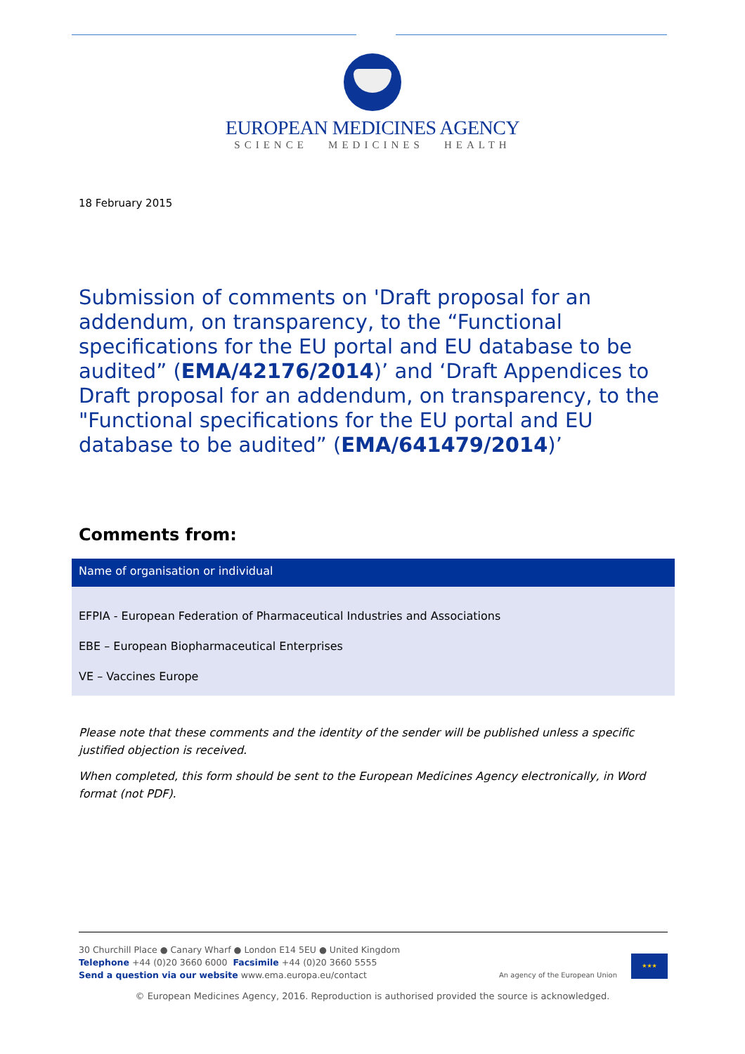EUROPEAN MEDICINES AGENCY
SCIENCE MEDICINES HEALTH
18 February 2015
Submission of comments on 'Draft proposal for an addendum, on transparency, to the “Functional specifications for the EU portal and EU database to be audited” (EMA/42176/2014)’ and ‘Draft Appendices to Draft proposal for an addendum, on transparency, to the "Functional specifications for the EU portal and EU database to be audited” (EMA/641479/2014)’
Comments from:
| Name of organisation or individual |
| --- |
| EFPIA - European Federation of Pharmaceutical Industries and Associations EBE – European Biopharmaceutical Enterprises VE – Vaccines Europe |
Please note that these comments and the identity of the sender will be published unless a specific justified objection is received.
When completed, this form should be sent to the European Medicines Agency electronically, in Word format (not PDF).
30 Churchill Place ● Canary Wharf ● London E14 5EU ● United Kingdom
Telephone +44 (0)20 3660 6000 Facsimile +44 (0)20 3660 5555
Send a question via our website www.ema.europa.eu/contact
An agency of the European Union
★★★
© European Medicines Agency, 2016. Reproduction is authorised provided the source is acknowledged.